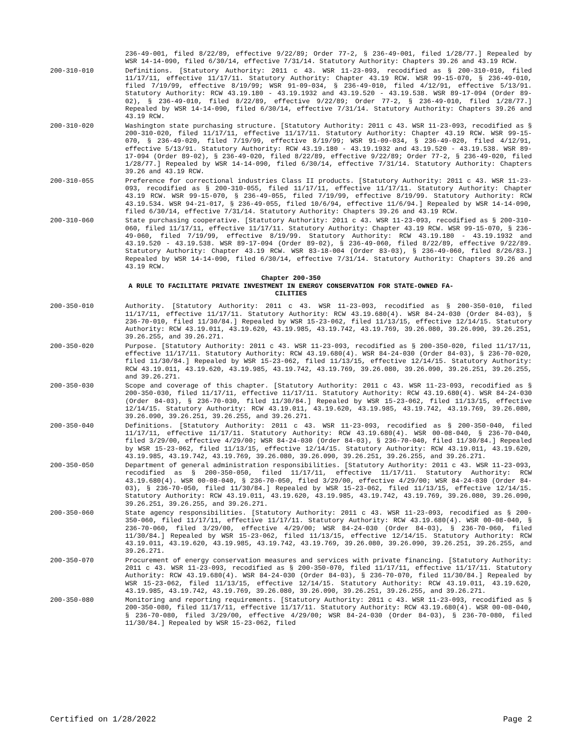236-49-001, filed 8/22/89, effective 9/22/89; Order 77-2, § 236-49-001, filed 1/28/77.] Repealed by WSR 14-14-090, filed 6/30/14, effective 7/31/14. Statutory Authority: Chapters 39.26 and 43.19 RCW.
200-310-010 Definitions. [Statutory Authority: 2011 c 43. WSR 11-23-093, recodified as § 200-310-010, filed 11/17/11, effective 11/17/11. Statutory Authority: Chapter 43.19 RCW. WSR 99-15-070, § 236-49-010, filed 7/19/99, effective 8/19/99; WSR 91-09-034, § 236-49-010, filed 4/12/91, effective 5/13/91. Statutory Authority: RCW 43.19.180 - 43.19.1932 and 43.19.520 - 43.19.538. WSR 89-17-094 (Order 89-02), § 236-49-010, filed 8/22/89, effective 9/22/89; Order 77-2, § 236-49-010, filed 1/28/77.] Repealed by WSR 14-14-090, filed 6/30/14, effective 7/31/14. Statutory Authority: Chapters 39.26 and 43.19 RCW.
200-310-020 Washington state purchasing structure. [Statutory Authority: 2011 c 43. WSR 11-23-093, recodified as § 200-310-020, filed 11/17/11, effective 11/17/11. Statutory Authority: Chapter 43.19 RCW. WSR 99-15-070, § 236-49-020, filed 7/19/99, effective 8/19/99; WSR 91-09-034, § 236-49-020, filed 4/12/91, effective 5/13/91. Statutory Authority: RCW 43.19.180 - 43.19.1932 and 43.19.520 - 43.19.538. WSR 89-17-094 (Order 89-02), § 236-49-020, filed 8/22/89, effective 9/22/89; Order 77-2, § 236-49-020, filed 1/28/77.] Repealed by WSR 14-14-090, filed 6/30/14, effective 7/31/14. Statutory Authority: Chapters 39.26 and 43.19 RCW.
200-310-055 Preference for correctional industries Class II products. [Statutory Authority: 2011 c 43. WSR 11-23-093, recodified as § 200-310-055, filed 11/17/11, effective 11/17/11. Statutory Authority: Chapter 43.19 RCW. WSR 99-15-070, § 236-49-055, filed 7/19/99, effective 8/19/99. Statutory Authority: RCW 43.19.534. WSR 94-21-017, § 236-49-055, filed 10/6/94, effective 11/6/94.] Repealed by WSR 14-14-090, filed 6/30/14, effective 7/31/14. Statutory Authority: Chapters 39.26 and 43.19 RCW.
200-310-060 State purchasing cooperative. [Statutory Authority: 2011 c 43. WSR 11-23-093, recodified as § 200-310-060, filed 11/17/11, effective 11/17/11. Statutory Authority: Chapter 43.19 RCW. WSR 99-15-070, § 236-49-060, filed 7/19/99, effective 8/19/99. Statutory Authority: RCW 43.19.180 - 43.19.1932 and 43.19.520 - 43.19.538. WSR 89-17-094 (Order 89-02), § 236-49-060, filed 8/22/89, effective 9/22/89. Statutory Authority: Chapter 43.19 RCW. WSR 83-18-004 (Order 83-03), § 236-49-060, filed 8/26/83.] Repealed by WSR 14-14-090, filed 6/30/14, effective 7/31/14. Statutory Authority: Chapters 39.26 and 43.19 RCW.
Chapter 200-350
A RULE TO FACILITATE PRIVATE INVESTMENT IN ENERGY CONSERVATION FOR STATE-OWNED FA-
CILITIES
200-350-010 Authority. [Statutory Authority: 2011 c 43. WSR 11-23-093, recodified as § 200-350-010, filed 11/17/11, effective 11/17/11. Statutory Authority: RCW 43.19.680(4). WSR 84-24-030 (Order 84-03), § 236-70-010, filed 11/30/84.] Repealed by WSR 15-23-062, filed 11/13/15, effective 12/14/15. Statutory Authority: RCW 43.19.011, 43.19.620, 43.19.985, 43.19.742, 43.19.769, 39.26.080, 39.26.090, 39.26.251, 39.26.255, and 39.26.271.
200-350-020 Purpose. [Statutory Authority: 2011 c 43. WSR 11-23-093, recodified as § 200-350-020, filed 11/17/11, effective 11/17/11. Statutory Authority: RCW 43.19.680(4). WSR 84-24-030 (Order 84-03), § 236-70-020, filed 11/30/84.] Repealed by WSR 15-23-062, filed 11/13/15, effective 12/14/15. Statutory Authority: RCW 43.19.011, 43.19.620, 43.19.985, 43.19.742, 43.19.769, 39.26.080, 39.26.090, 39.26.251, 39.26.255, and 39.26.271.
200-350-030 Scope and coverage of this chapter. [Statutory Authority: 2011 c 43. WSR 11-23-093, recodified as § 200-350-030, filed 11/17/11, effective 11/17/11. Statutory Authority: RCW 43.19.680(4). WSR 84-24-030 (Order 84-03), § 236-70-030, filed 11/30/84.] Repealed by WSR 15-23-062, filed 11/13/15, effective 12/14/15. Statutory Authority: RCW 43.19.011, 43.19.620, 43.19.985, 43.19.742, 43.19.769, 39.26.080, 39.26.090, 39.26.251, 39.26.255, and 39.26.271.
200-350-040 Definitions. [Statutory Authority: 2011 c 43. WSR 11-23-093, recodified as § 200-350-040, filed 11/17/11, effective 11/17/11. Statutory Authority: RCW 43.19.680(4). WSR 00-08-040, § 236-70-040, filed 3/29/00, effective 4/29/00; WSR 84-24-030 (Order 84-03), § 236-70-040, filed 11/30/84.] Repealed by WSR 15-23-062, filed 11/13/15, effective 12/14/15. Statutory Authority: RCW 43.19.011, 43.19.620, 43.19.985, 43.19.742, 43.19.769, 39.26.080, 39.26.090, 39.26.251, 39.26.255, and 39.26.271.
200-350-050 Department of general administration responsibilities. [Statutory Authority: 2011 c 43. WSR 11-23-093, recodified as § 200-350-050, filed 11/17/11, effective 11/17/11. Statutory Authority: RCW 43.19.680(4). WSR 00-08-040, § 236-70-050, filed 3/29/00, effective 4/29/00; WSR 84-24-030 (Order 84-03), § 236-70-050, filed 11/30/84.] Repealed by WSR 15-23-062, filed 11/13/15, effective 12/14/15. Statutory Authority: RCW 43.19.011, 43.19.620, 43.19.985, 43.19.742, 43.19.769, 39.26.080, 39.26.090, 39.26.251, 39.26.255, and 39.26.271.
200-350-060 State agency responsibilities. [Statutory Authority: 2011 c 43. WSR 11-23-093, recodified as § 200-350-060, filed 11/17/11, effective 11/17/11. Statutory Authority: RCW 43.19.680(4). WSR 00-08-040, § 236-70-060, filed 3/29/00, effective 4/29/00; WSR 84-24-030 (Order 84-03), § 236-70-060, filed 11/30/84.] Repealed by WSR 15-23-062, filed 11/13/15, effective 12/14/15. Statutory Authority: RCW 43.19.011, 43.19.620, 43.19.985, 43.19.742, 43.19.769, 39.26.080, 39.26.090, 39.26.251, 39.26.255, and 39.26.271.
200-350-070 Procurement of energy conservation measures and services with private financing. [Statutory Authority: 2011 c 43. WSR 11-23-093, recodified as § 200-350-070, filed 11/17/11, effective 11/17/11. Statutory Authority: RCW 43.19.680(4). WSR 84-24-030 (Order 84-03), § 236-70-070, filed 11/30/84.] Repealed by WSR 15-23-062, filed 11/13/15, effective 12/14/15. Statutory Authority: RCW 43.19.011, 43.19.620, 43.19.985, 43.19.742, 43.19.769, 39.26.080, 39.26.090, 39.26.251, 39.26.255, and 39.26.271.
200-350-080 Monitoring and reporting requirements. [Statutory Authority: 2011 c 43. WSR 11-23-093, recodified as § 200-350-080, filed 11/17/11, effective 11/17/11. Statutory Authority: RCW 43.19.680(4). WSR 00-08-040, § 236-70-080, filed 3/29/00, effective 4/29/00; WSR 84-24-030 (Order 84-03), § 236-70-080, filed 11/30/84.] Repealed by WSR 15-23-062, filed
Certified on 1/28/2022 Page 2